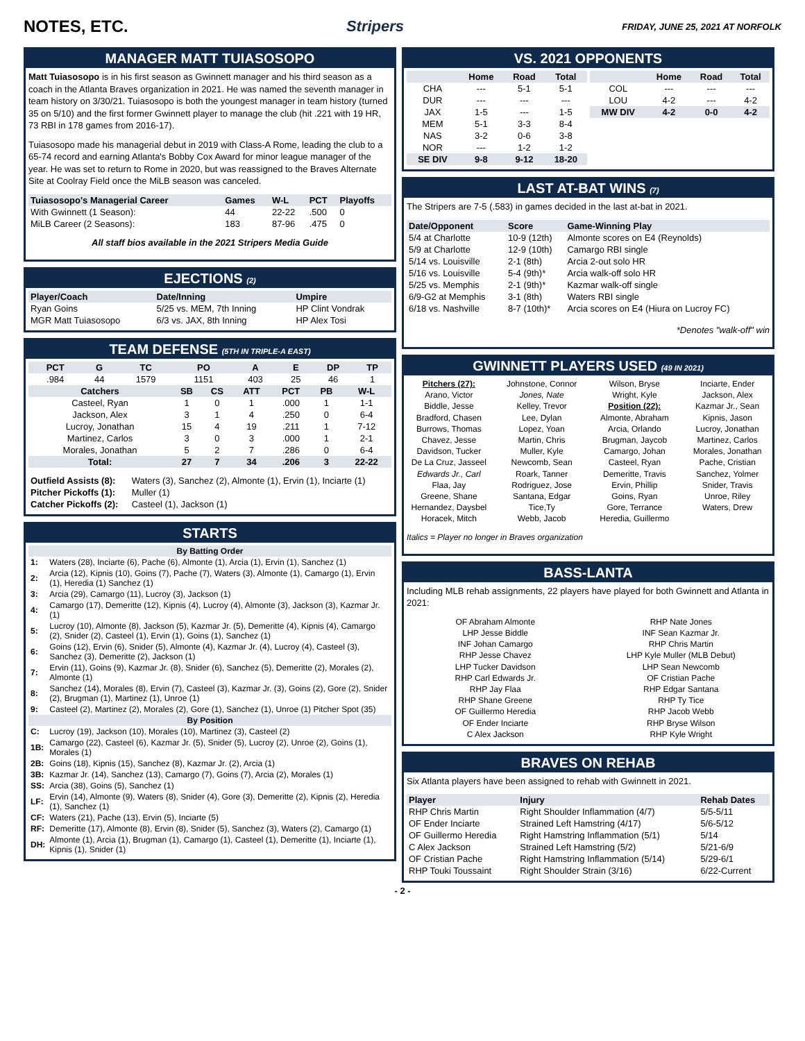NOTES, ETC. Stripers FRIDAY, JUNE 25, 2021 AT NORFOLK
MANAGER MATT TUIASOSOPO
Matt Tuiasosopo is in his first season as Gwinnett manager and his third season as a coach in the Atlanta Braves organization in 2021. He was named the seventh manager in team history on 3/30/21. Tuiasosopo is both the youngest manager in team history (turned 35 on 5/10) and the first former Gwinnett player to manage the club (hit .221 with 19 HR, 73 RBI in 178 games from 2016-17).
Tuiasosopo made his managerial debut in 2019 with Class-A Rome, leading the club to a 65-74 record and earning Atlanta's Bobby Cox Award for minor league manager of the year. He was set to return to Rome in 2020, but was reassigned to the Braves Alternate Site at Coolray Field once the MiLB season was canceled.
| Tuiasosopo's Managerial Career | Games | W-L | PCT | Playoffs |
| --- | --- | --- | --- | --- |
| With Gwinnett (1 Season): | 44 | 22-22 | .500 | 0 |
| MiLB Career (2 Seasons): | 183 | 87-96 | .475 | 0 |
All staff bios available in the 2021 Stripers Media Guide
EJECTIONS (2)
| Player/Coach | Date/Inning | Umpire |
| --- | --- | --- |
| Ryan Goins | 5/25 vs. MEM, 7th Inning | HP Clint Vondrak |
| MGR Matt Tuiasosopo | 6/3 vs. JAX, 8th Inning | HP Alex Tosi |
TEAM DEFENSE (5TH IN TRIPLE-A EAST)
| PCT | G | TC | PO | A | E | DP | TP |
| --- | --- | --- | --- | --- | --- | --- | --- |
| .984 | 44 | 1579 | 1151 | 403 | 25 | 46 | 1 |
| Catchers | SB | CS | ATT | PCT | PB | W-L |
| --- | --- | --- | --- | --- | --- | --- |
| Casteel, Ryan | 1 | 0 | 1 | .000 | 1 | 1-1 |
| Jackson, Alex | 3 | 1 | 4 | .250 | 0 | 6-4 |
| Lucroy, Jonathan | 15 | 4 | 19 | .211 | 1 | 7-12 |
| Martinez, Carlos | 3 | 0 | 3 | .000 | 1 | 2-1 |
| Morales, Jonathan | 5 | 2 | 7 | .286 | 0 | 6-4 |
| Total: | 27 | 7 | 34 | .206 | 3 | 22-22 |
| Outfield Assists (8): | Waters (3), Sanchez (2), Almonte (1), Ervin (1), Inciarte (1) |
| Pitcher Pickoffs (1): | Muller (1) |
| Catcher Pickoffs (2): | Casteel (1), Jackson (1) |
STARTS
| By Batting Order | |
| --- | --- |
| 1: | Waters (28), Inciarte (6), Pache (6), Almonte (1), Arcia (1), Ervin (1), Sanchez (1) |
| 2: | Arcia (12), Kipnis (10), Goins (7), Pache (7), Waters (3), Almonte (1), Camargo (1), Ervin (1), Heredia (1) Sanchez (1) |
| 3: | Arcia (29), Camargo (11), Lucroy (3), Jackson (1) |
| 4: | Camargo (17), Demeritte (12), Kipnis (4), Lucroy (4), Almonte (3), Jackson (3), Kazmar Jr. (1) |
| 5: | Lucroy (10), Almonte (8), Jackson (5), Kazmar Jr. (5), Demeritte (4), Kipnis (4), Camargo (2), Snider (2), Casteel (1), Ervin (1), Goins (1), Sanchez (1) |
| 6: | Goins (12), Ervin (6), Snider (5), Almonte (4), Kazmar Jr. (4), Lucroy (4), Casteel (3), Sanchez (3), Demeritte (2), Jackson (1) |
| 7: | Ervin (11), Goins (9), Kazmar Jr. (8), Snider (6), Sanchez (5), Demeritte (2), Morales (2), Almonte (1) |
| 8: | Sanchez (14), Morales (8), Ervin (7), Casteel (3), Kazmar Jr. (3), Goins (2), Gore (2), Snider (2), Brugman (1), Martinez (1), Unroe (1) |
| 9: | Casteel (2), Martinez (2), Morales (2), Gore (1), Sanchez (1), Unroe (1) Pitcher Spot (35) |
| By Position | |
| C: | Lucroy (19), Jackson (10), Morales (10), Martinez (3), Casteel (2) |
| 1B: | Camargo (22), Casteel (6), Kazmar Jr. (5), Snider (5), Lucroy (2), Unroe (2), Goins (1), Morales (1) |
| 2B: | Goins (18), Kipnis (15), Sanchez (8), Kazmar Jr. (2), Arcia (1) |
| 3B: | Kazmar Jr. (14), Sanchez (13), Camargo (7), Goins (7), Arcia (2), Morales (1) |
| SS: | Arcia (38), Goins (5), Sanchez (1) |
| LF: | Ervin (14), Almonte (9), Waters (8), Snider (4), Gore (3), Demeritte (2), Kipnis (2), Heredia (1), Sanchez (1) |
| CF: | Waters (21), Pache (13), Ervin (5), Inciarte (5) |
| RF: | Demeritte (17), Almonte (8), Ervin (8), Snider (5), Sanchez (3), Waters (2), Camargo (1) |
| DH: | Almonte (1), Arcia (1), Brugman (1), Camargo (1), Casteel (1), Demeritte (1), Inciarte (1), Kipnis (1), Snider (1) |
VS. 2021 OPPONENTS
| | Home | Road | Total |
| --- | --- | --- | --- |
| CHA | --- | 5-1 | 5-1 |
| DUR | --- | --- | --- |
| JAX | 1-5 | --- | 1-5 |
| MEM | 5-1 | 3-3 | 8-4 |
| NAS | 3-2 | 0-6 | 3-8 |
| NOR | --- | 1-2 | 1-2 |
| SE DIV | 9-8 | 9-12 | 18-20 |
| | Home | Road | Total |
| --- | --- | --- | --- |
| COL | --- | --- | --- |
| LOU | 4-2 | --- | 4-2 |
| MW DIV | 4-2 | 0-0 | 4-2 |
LAST AT-BAT WINS (7)
The Stripers are 7-5 (.583) in games decided in the last at-bat in 2021.
| Date/Opponent | Score | Game-Winning Play |
| --- | --- | --- |
| 5/4 at Charlotte | 10-9 (12th) | Almonte scores on E4 (Reynolds) |
| 5/9 at Charlotte | 12-9 (10th) | Camargo RBI single |
| 5/14 vs. Louisville | 2-1 (8th) | Arcia 2-out solo HR |
| 5/16 vs. Louisville | 5-4 (9th)* | Arcia walk-off solo HR |
| 5/25 vs. Memphis | 2-1 (9th)* | Kazmar walk-off single |
| 6/9-G2 at Memphis | 3-1 (8th) | Waters RBI single |
| 6/18 vs. Nashville | 8-7 (10th)* | Arcia scores on E4 (Hiura on Lucroy FC) |
*Denotes "walk-off" win
GWINNETT PLAYERS USED (49 IN 2021)
Pitchers (27):
Arano, Victor
Biddle, Jesse
Bradford, Chasen
Burrows, Thomas
Chavez, Jesse
Davidson, Tucker
De La Cruz, Jasseel
Edwards Jr., Carl
Flaa, Jay
Greene, Shane
Hernandez, Daysbel
Horacek, Mitch
Johnstone, Connor
Jones, Nate
Kelley, Trevor
Lee, Dylan
Lopez, Yoan
Martin, Chris
Muller, Kyle
Newcomb, Sean
Roark, Tanner
Rodriguez, Jose
Santana, Edgar
Tice,Ty
Webb, Jacob
Wilson, Bryse
Wright, Kyle
Position (22):
Almonte, Abraham
Arcia, Orlando
Brugman, Jaycob
Camargo, Johan
Casteel, Ryan
Demeritte, Travis
Ervin, Phillip
Goins, Ryan
Gore, Terrance
Heredia, Guillermo
Inciarte, Ender
Jackson, Alex
Kazmar Jr., Sean
Kipnis, Jason
Lucroy, Jonathan
Martinez, Carlos
Morales, Jonathan
Pache, Cristian
Sanchez, Yolmer
Snider, Travis
Unroe, Riley
Waters, Drew
Italics = Player no longer in Braves organization
BASS-LANTA
Including MLB rehab assignments, 22 players have played for both Gwinnett and Atlanta in 2021:
OF Abraham Almonte
LHP Jesse Biddle
INF Johan Camargo
RHP Jesse Chavez
LHP Tucker Davidson
RHP Carl Edwards Jr.
RHP Jay Flaa
RHP Shane Greene
OF Guillermo Heredia
OF Ender Inciarte
C Alex Jackson
RHP Nate Jones
INF Sean Kazmar Jr.
RHP Chris Martin
LHP Kyle Muller (MLB Debut)
LHP Sean Newcomb
OF Cristian Pache
RHP Edgar Santana
RHP Ty Tice
RHP Jacob Webb
RHP Bryse Wilson
RHP Kyle Wright
BRAVES ON REHAB
Six Atlanta players have been assigned to rehab with Gwinnett in 2021.
| Player | Injury | Rehab Dates |
| --- | --- | --- |
| RHP Chris Martin | Right Shoulder Inflammation (4/7) | 5/5-5/11 |
| OF Ender Inciarte | Strained Left Hamstring (4/17) | 5/6-5/12 |
| OF Guillermo Heredia | Right Hamstring Inflammation (5/1) | 5/14 |
| C Alex Jackson | Strained Left Hamstring (5/2) | 5/21-6/9 |
| OF Cristian Pache | Right Hamstring Inflammation (5/14) | 5/29-6/1 |
| RHP Touki Toussaint | Right Shoulder Strain (3/16) | 6/22-Current |
- 2 -